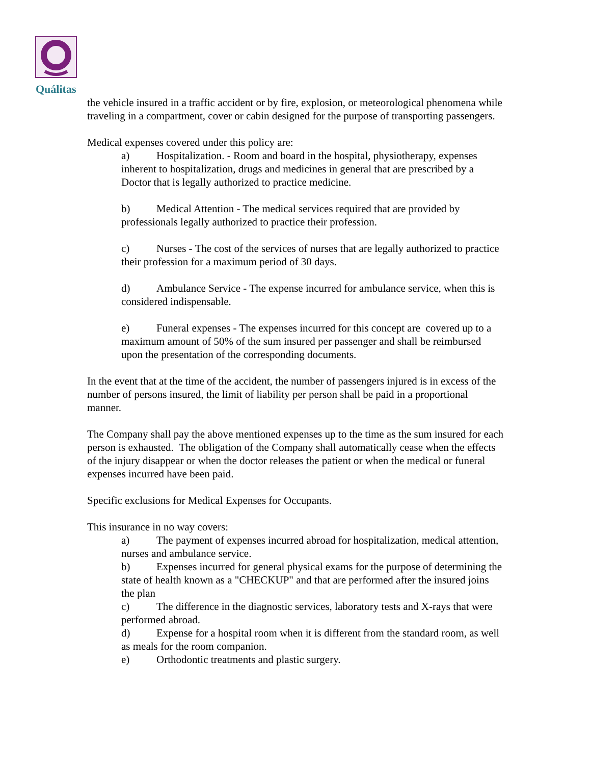Quálitas
the vehicle insured in a traffic accident or by fire, explosion, or meteorological phenomena while traveling in a compartment, cover or cabin designed for the purpose of transporting passengers.
Medical expenses covered under this policy are:
a) Hospitalization. - Room and board in the hospital, physiotherapy, expenses inherent to hospitalization, drugs and medicines in general that are prescribed by a Doctor that is legally authorized to practice medicine.
b) Medical Attention - The medical services required that are provided by professionals legally authorized to practice their profession.
c) Nurses - The cost of the services of nurses that are legally authorized to practice their profession for a maximum period of 30 days.
d) Ambulance Service - The expense incurred for ambulance service, when this is considered indispensable.
e) Funeral expenses - The expenses incurred for this concept are covered up to a maximum amount of 50% of the sum insured per passenger and shall be reimbursed upon the presentation of the corresponding documents.
In the event that at the time of the accident, the number of passengers injured is in excess of the number of persons insured, the limit of liability per person shall be paid in a proportional manner.
The Company shall pay the above mentioned expenses up to the time as the sum insured for each person is exhausted. The obligation of the Company shall automatically cease when the effects of the injury disappear or when the doctor releases the patient or when the medical or funeral expenses incurred have been paid.
Specific exclusions for Medical Expenses for Occupants.
This insurance in no way covers:
a) The payment of expenses incurred abroad for hospitalization, medical attention, nurses and ambulance service.
b) Expenses incurred for general physical exams for the purpose of determining the state of health known as a "CHECKUP" and that are performed after the insured joins the plan
c) The difference in the diagnostic services, laboratory tests and X-rays that were performed abroad.
d) Expense for a hospital room when it is different from the standard room, as well as meals for the room companion.
e) Orthodontic treatments and plastic surgery.